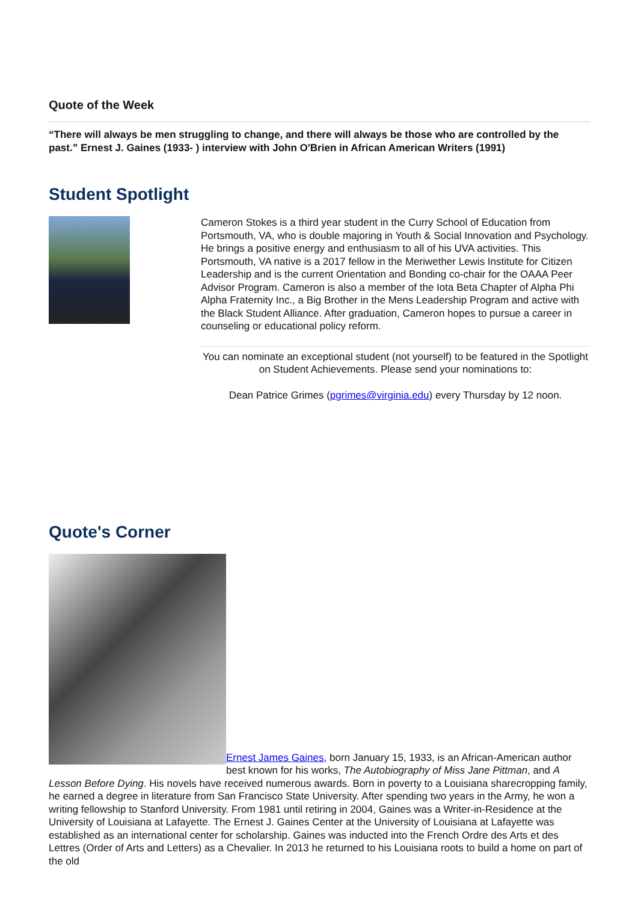Quote of the Week
“There will always be men struggling to change, and there will always be those who are controlled by the past.” Ernest J. Gaines (1933- ) interview with John O'Brien in African American Writers (1991)
Student Spotlight
Cameron Stokes is a third year student in the Curry School of Education from Portsmouth, VA, who is double majoring in Youth & Social Innovation and Psychology. He brings a positive energy and enthusiasm to all of his UVA activities. This Portsmouth, VA native is a 2017 fellow in the Meriwether Lewis Institute for Citizen Leadership and is the current Orientation and Bonding co-chair for the OAAA Peer Advisor Program. Cameron is also a member of the Iota Beta Chapter of Alpha Phi Alpha Fraternity Inc., a Big Brother in the Mens Leadership Program and active with the Black Student Alliance. After graduation, Cameron hopes to pursue a career in counseling or educational policy reform.
You can nominate an exceptional student (not yourself) to be featured in the Spotlight on Student Achievements. Please send your nominations to:
Dean Patrice Grimes (pgrimes@virginia.edu) every Thursday by 12 noon.
Quote's Corner
Ernest James Gaines, born January 15, 1933, is an African-American author
best known for his works, The Autobiography of Miss Jane Pittman, and A Lesson Before Dying. His novels have received numerous awards. Born in poverty to a Louisiana sharecropping family, he earned a degree in literature from San Francisco State University. After spending two years in the Army, he won a writing fellowship to Stanford University. From 1981 until retiring in 2004, Gaines was a Writer-in-Residence at the University of Louisiana at Lafayette. The Ernest J. Gaines Center at the University of Louisiana at Lafayette was established as an international center for scholarship. Gaines was inducted into the French Ordre des Arts et des Lettres (Order of Arts and Letters) as a Chevalier. In 2013 he returned to his Louisiana roots to build a home on part of the old